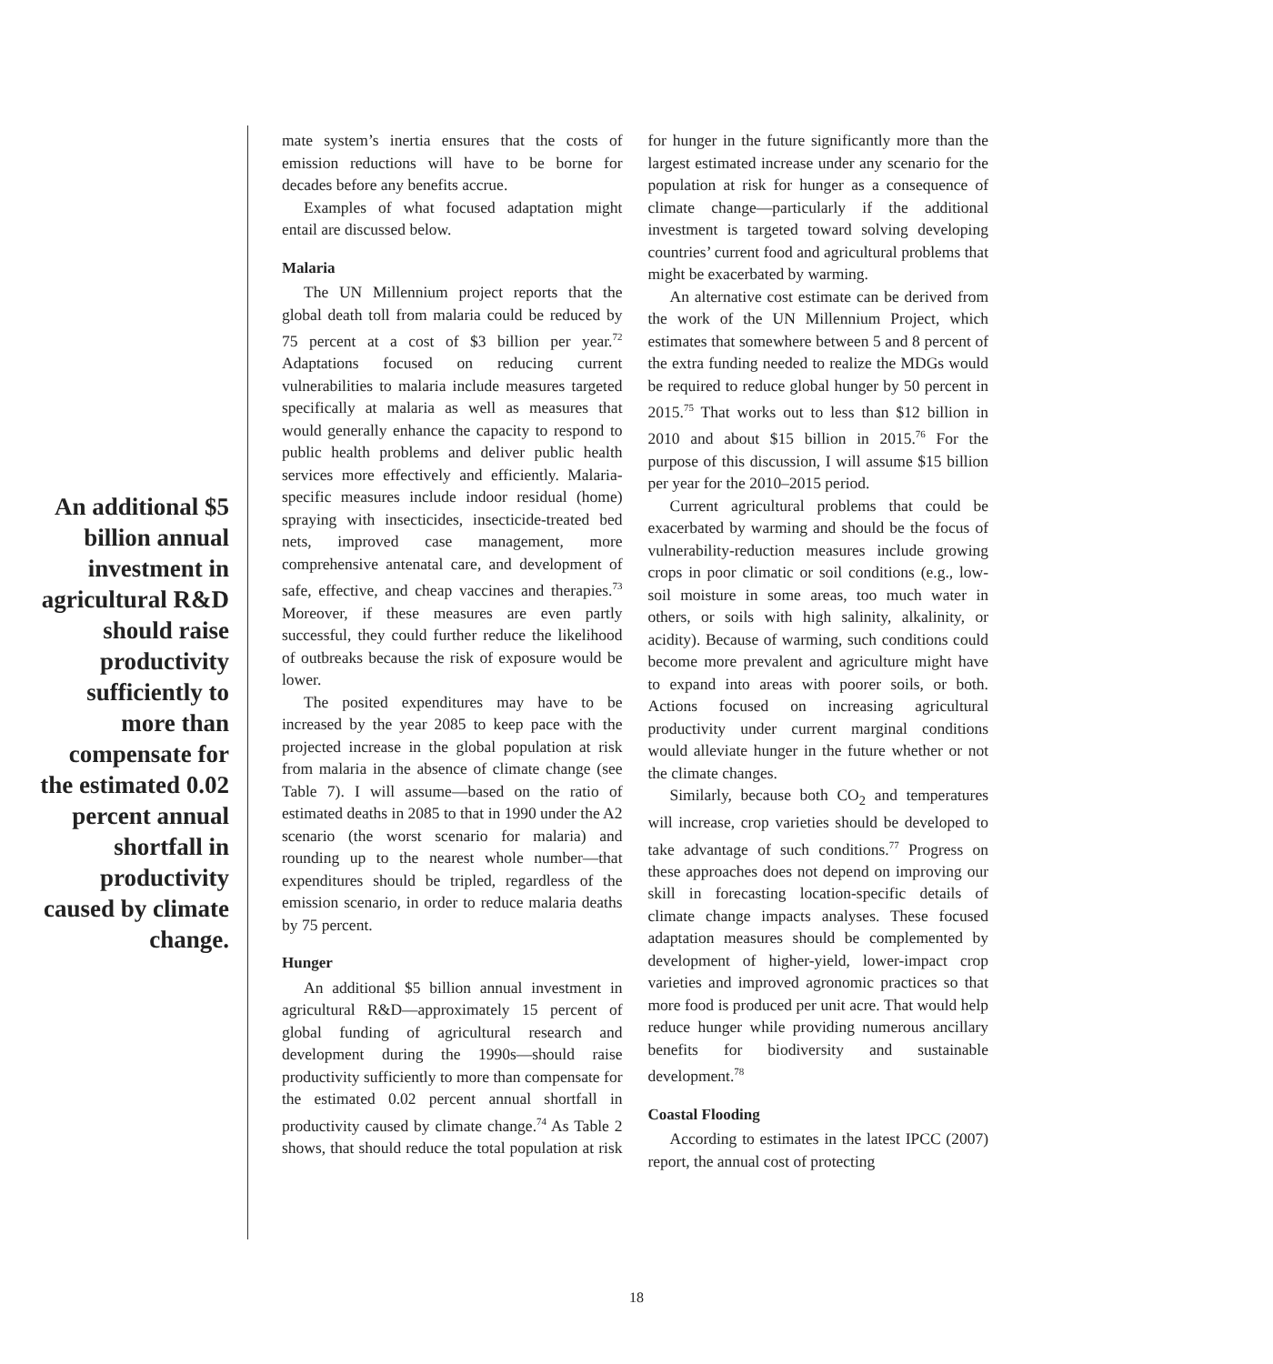An additional $5 billion annual investment in agricultural R&D should raise productivity sufficiently to more than compensate for the estimated 0.02 percent annual shortfall in productivity caused by climate change.
mate system’s inertia ensures that the costs of emission reductions will have to be borne for decades before any benefits accrue.
Examples of what focused adaptation might entail are discussed below.
Malaria
The UN Millennium project reports that the global death toll from malaria could be reduced by 75 percent at a cost of $3 billion per year.<sup>72</sup> Adaptations focused on reducing current vulnerabilities to malaria include measures targeted specifically at malaria as well as measures that would generally enhance the capacity to respond to public health problems and deliver public health services more effectively and efficiently. Malaria-specific measures include indoor residual (home) spraying with insecticides, insecticide-treated bed nets, improved case management, more comprehensive antenatal care, and development of safe, effective, and cheap vaccines and therapies.<sup>73</sup> Moreover, if these measures are even partly successful, they could further reduce the likelihood of outbreaks because the risk of exposure would be lower.
The posited expenditures may have to be increased by the year 2085 to keep pace with the projected increase in the global population at risk from malaria in the absence of climate change (see Table 7). I will assume—based on the ratio of estimated deaths in 2085 to that in 1990 under the A2 scenario (the worst scenario for malaria) and rounding up to the nearest whole number—that expenditures should be tripled, regardless of the emission scenario, in order to reduce malaria deaths by 75 percent.
Hunger
An additional $5 billion annual investment in agricultural R&D—approximately 15 percent of global funding of agricultural research and development during the 1990s—should raise productivity sufficiently to more than compensate for the estimated 0.02 percent annual shortfall in productivity caused by climate change.<sup>74</sup> As Table 2 shows, that should reduce the total population at risk for hunger in the future significantly more than the largest estimated increase under any scenario for the population at risk for hunger as a consequence of climate change—particularly if the additional investment is targeted toward solving developing countries’ current food and agricultural problems that might be exacerbated by warming.
An alternative cost estimate can be derived from the work of the UN Millennium Project, which estimates that somewhere between 5 and 8 percent of the extra funding needed to realize the MDGs would be required to reduce global hunger by 50 percent in 2015.<sup>75</sup> That works out to less than $12 billion in 2010 and about $15 billion in 2015.<sup>76</sup> For the purpose of this discussion, I will assume $15 billion per year for the 2010–2015 period.
Current agricultural problems that could be exacerbated by warming and should be the focus of vulnerability-reduction measures include growing crops in poor climatic or soil conditions (e.g., low-soil moisture in some areas, too much water in others, or soils with high salinity, alkalinity, or acidity). Because of warming, such conditions could become more prevalent and agriculture might have to expand into areas with poorer soils, or both. Actions focused on increasing agricultural productivity under current marginal conditions would alleviate hunger in the future whether or not the climate changes.
Similarly, because both CO<sub>2</sub> and temperatures will increase, crop varieties should be developed to take advantage of such conditions.<sup>77</sup> Progress on these approaches does not depend on improving our skill in forecasting location-specific details of climate change impacts analyses. These focused adaptation measures should be complemented by development of higher-yield, lower-impact crop varieties and improved agronomic practices so that more food is produced per unit acre. That would help reduce hunger while providing numerous ancillary benefits for biodiversity and sustainable development.<sup>78</sup>
Coastal Flooding
According to estimates in the latest IPCC (2007) report, the annual cost of protecting
18